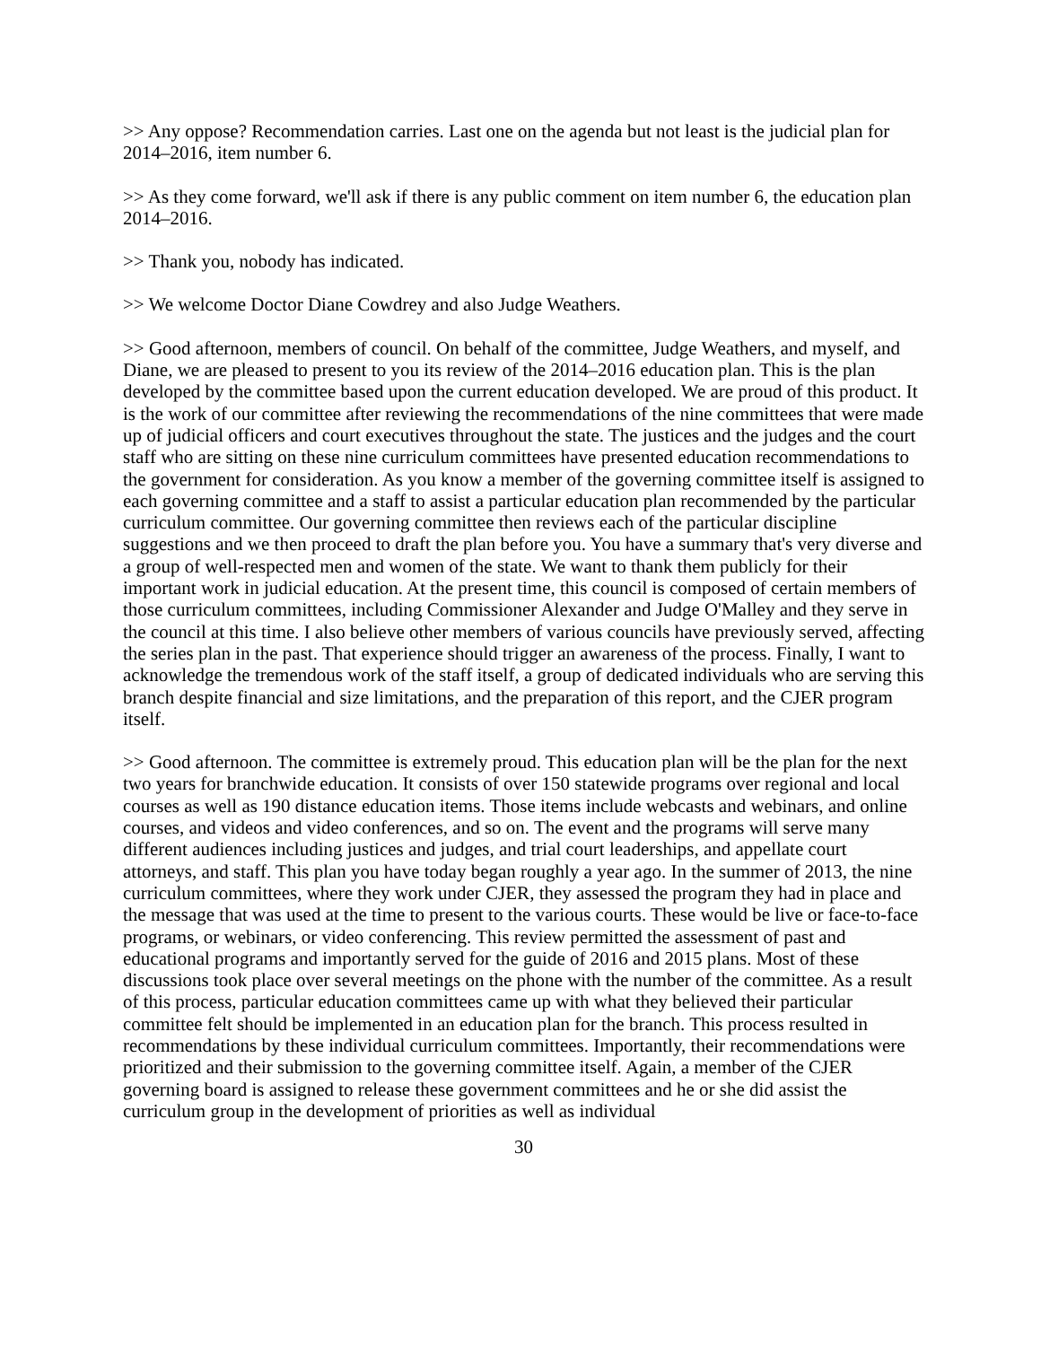>> Any oppose? Recommendation carries. Last one on the agenda but not least is the judicial plan for 2014–2016, item number 6.
>> As they come forward, we'll ask if there is any public comment on item number 6, the education plan 2014–2016.
>> Thank you, nobody has indicated.
>> We welcome Doctor Diane Cowdrey and also Judge Weathers.
>> Good afternoon, members of council. On behalf of the committee, Judge Weathers, and myself, and Diane, we are pleased to present to you its review of the 2014–2016 education plan. This is the plan developed by the committee based upon the current education developed. We are proud of this product. It is the work of our committee after reviewing the recommendations of the nine committees that were made up of judicial officers and court executives throughout the state. The justices and the judges and the court staff who are sitting on these nine curriculum committees have presented education recommendations to the government for consideration. As you know a member of the governing committee itself is assigned to each governing committee and a staff to assist a particular education plan recommended by the particular curriculum committee. Our governing committee then reviews each of the particular discipline suggestions and we then proceed to draft the plan before you. You have a summary that's very diverse and a group of well-respected men and women of the state. We want to thank them publicly for their important work in judicial education. At the present time, this council is composed of certain members of those curriculum committees, including Commissioner Alexander and Judge O'Malley and they serve in the council at this time. I also believe other members of various councils have previously served, affecting the series plan in the past. That experience should trigger an awareness of the process. Finally, I want to acknowledge the tremendous work of the staff itself, a group of dedicated individuals who are serving this branch despite financial and size limitations, and the preparation of this report, and the CJER program itself.
>> Good afternoon. The committee is extremely proud. This education plan will be the plan for the next two years for branchwide education. It consists of over 150 statewide programs over regional and local courses as well as 190 distance education items. Those items include webcasts and webinars, and online courses, and videos and video conferences, and so on. The event and the programs will serve many different audiences including justices and judges, and trial court leaderships, and appellate court attorneys, and staff. This plan you have today began roughly a year ago. In the summer of 2013, the nine curriculum committees, where they work under CJER, they assessed the program they had in place and the message that was used at the time to present to the various courts. These would be live or face-to-face programs, or webinars, or video conferencing. This review permitted the assessment of past and educational programs and importantly served for the guide of 2016 and 2015 plans. Most of these discussions took place over several meetings on the phone with the number of the committee. As a result of this process, particular education committees came up with what they believed their particular committee felt should be implemented in an education plan for the branch. This process resulted in recommendations by these individual curriculum committees. Importantly, their recommendations were prioritized and their submission to the governing committee itself. Again, a member of the CJER governing board is assigned to release these government committees and he or she did assist the curriculum group in the development of priorities as well as individual
30